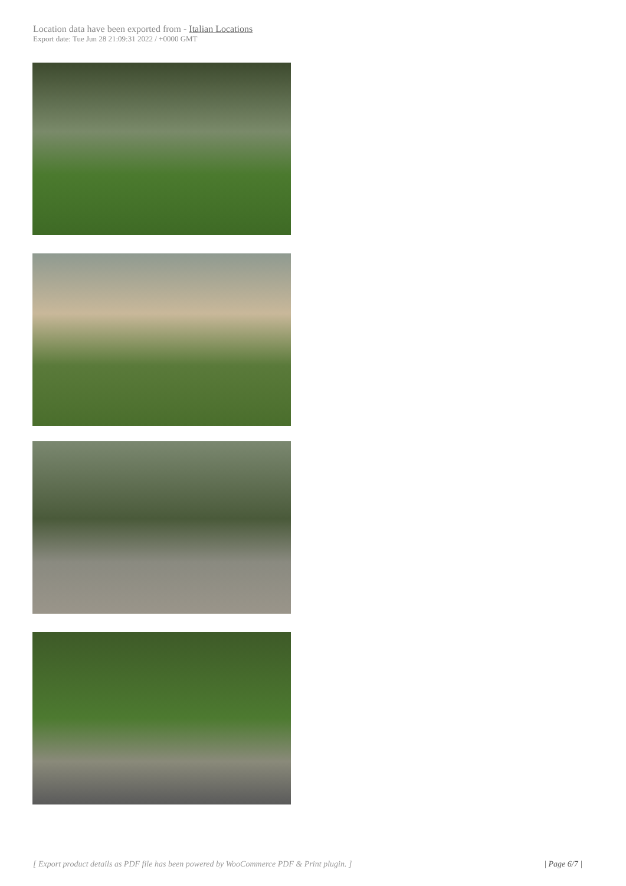Location data have been exported from - Italian Locations
Export date: Tue Jun 28 21:09:31 2022 / +0000 GMT
[ Export product details as PDF file has been powered by WooCommerce PDF & Print plugin. ] | Page 6/7 |